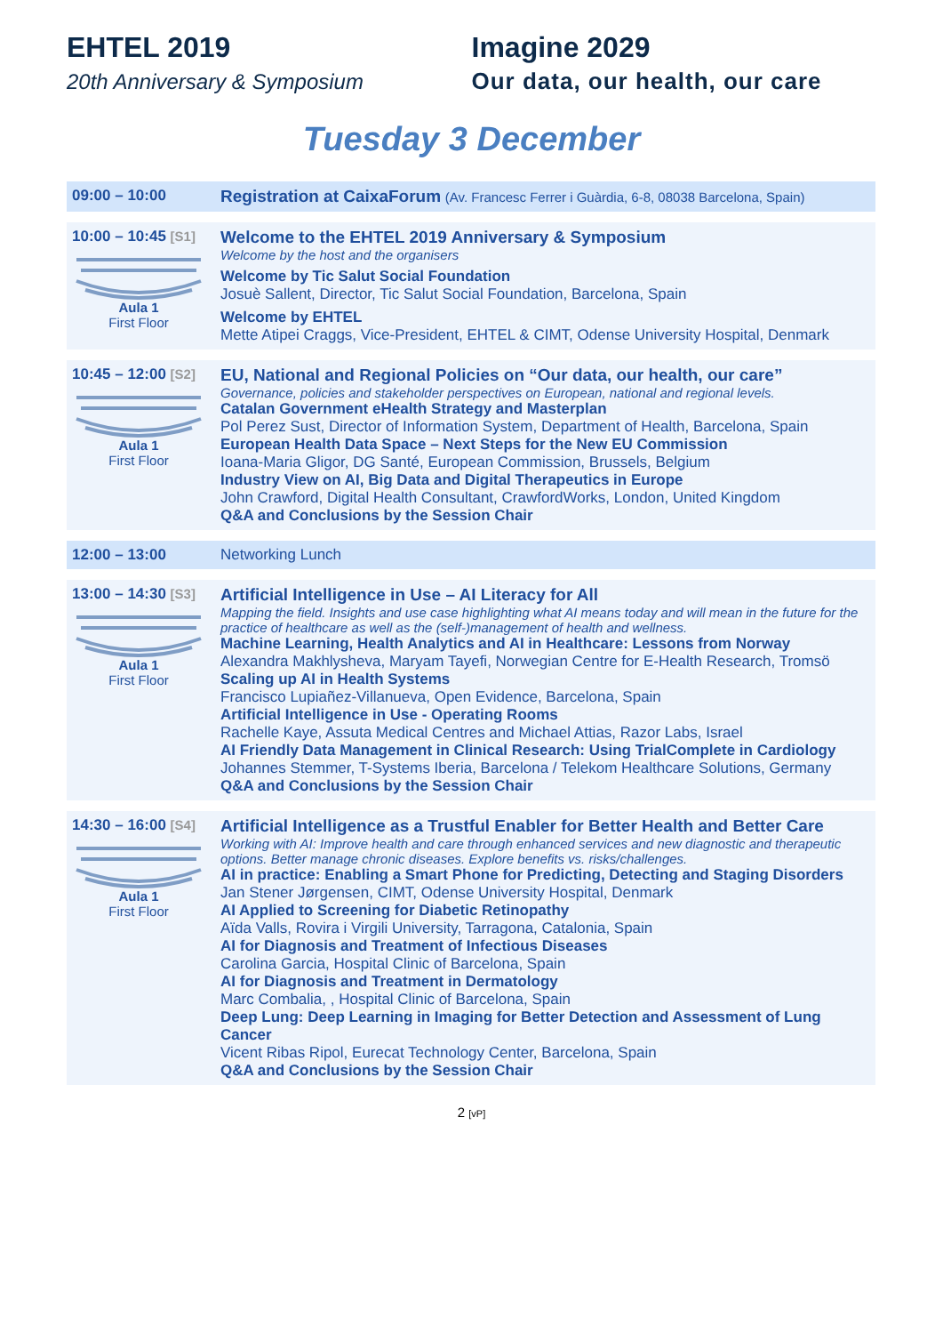EHTEL 2019
20th Anniversary & Symposium
Imagine 2029
Our data, our health, our care
Tuesday 3 December
| 09:00 – 10:00 | Registration at CaixaForum (Av. Francesc Ferrer i Guàrdia, 6-8, 08038 Barcelona, Spain) |
| 10:00 – 10:45 [S1] Aula 1 First Floor | Welcome to the EHTEL 2019 Anniversary & Symposium Welcome by the host and the organisers Welcome by Tic Salut Social Foundation Josuè Sallent, Director, Tic Salut Social Foundation, Barcelona, Spain Welcome by EHTEL Mette Atipei Craggs, Vice-President, EHTEL & CIMT, Odense University Hospital, Denmark |
| 10:45 – 12:00 [S2] Aula 1 First Floor | EU, National and Regional Policies on “Our data, our health, our care” Governance, policies and stakeholder perspectives on European, national and regional levels. Catalan Government eHealth Strategy and Masterplan Pol Perez Sust, Director of Information System, Department of Health, Barcelona, Spain European Health Data Space – Next Steps for the New EU Commission Ioana-Maria Gligor, DG Santé, European Commission, Brussels, Belgium Industry View on AI, Big Data and Digital Therapeutics in Europe John Crawford, Digital Health Consultant, CrawfordWorks, London, United Kingdom Q&A and Conclusions by the Session Chair |
| 12:00 – 13:00 | Networking Lunch |
| 13:00 – 14:30 [S3] Aula 1 First Floor | Artificial Intelligence in Use – AI Literacy for All Mapping the field. Insights and use case highlighting what AI means today and will mean in the future for the practice of healthcare as well as the (self-)management of health and wellness. Machine Learning, Health Analytics and AI in Healthcare: Lessons from Norway Alexandra Makhlysheva, Maryam Tayefi, Norwegian Centre for E-Health Research, Tromsö Scaling up AI in Health Systems Francisco Lupiañez-Villanueva, Open Evidence, Barcelona, Spain Artificial Intelligence in Use - Operating Rooms Rachelle Kaye, Assuta Medical Centres and Michael Attias, Razor Labs, Israel AI Friendly Data Management in Clinical Research: Using TrialComplete in Cardiology Johannes Stemmer, T-Systems Iberia, Barcelona / Telekom Healthcare Solutions, Germany Q&A and Conclusions by the Session Chair |
| 14:30 – 16:00 [S4] Aula 1 First Floor | Artificial Intelligence as a Trustful Enabler for Better Health and Better Care Working with AI: Improve health and care through enhanced services and new diagnostic and therapeutic options. Better manage chronic diseases. Explore benefits vs. risks/challenges. AI in practice: Enabling a Smart Phone for Predicting, Detecting and Staging Disorders Jan Stener Jørgensen, CIMT, Odense University Hospital, Denmark AI Applied to Screening for Diabetic Retinopathy Aïda Valls, Rovira i Virgili University, Tarragona, Catalonia, Spain AI for Diagnosis and Treatment of Infectious Diseases Carolina Garcia, Hospital Clinic of Barcelona, Spain AI for Diagnosis and Treatment in Dermatology Marc Combalia, , Hospital Clinic of Barcelona, Spain Deep Lung: Deep Learning in Imaging for Better Detection and Assessment of Lung Cancer Vicent Ribas Ripol, Eurecat Technology Center, Barcelona, Spain Q&A and Conclusions by the Session Chair |
2 [vP]